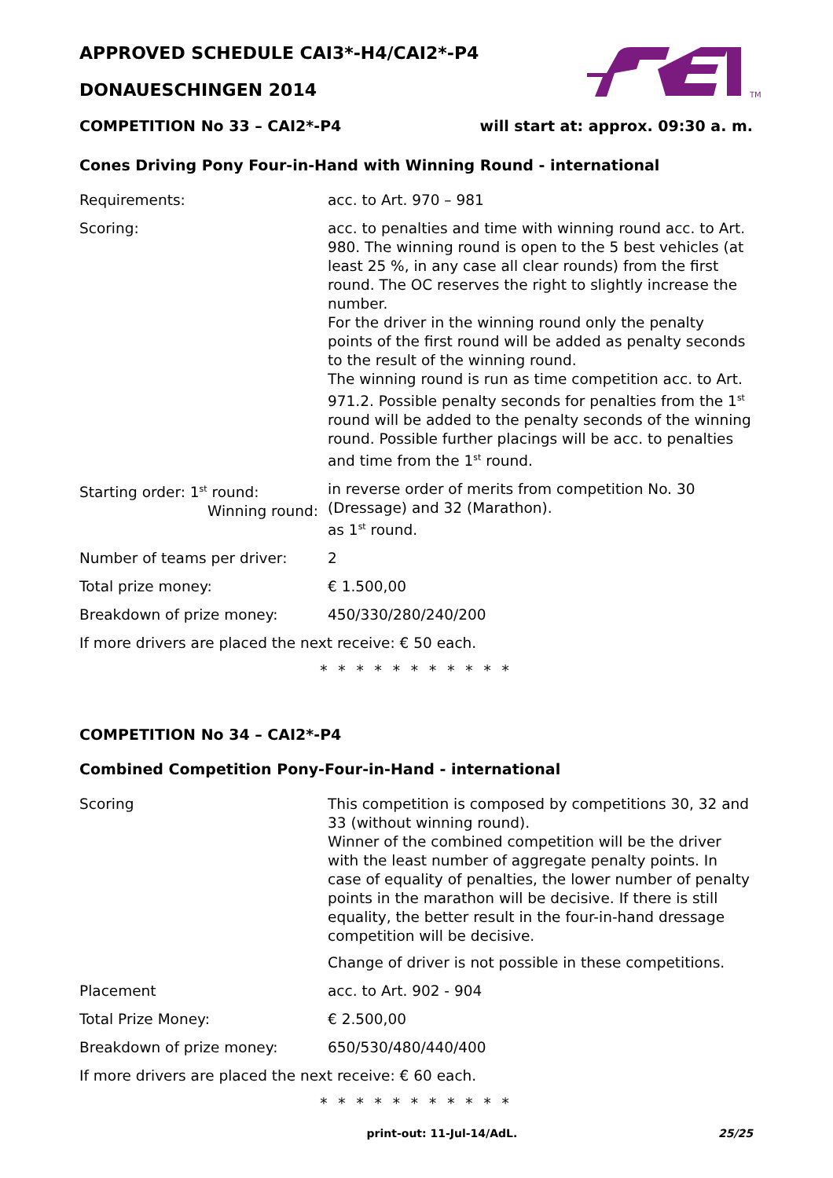TM
APPROVED SCHEDULE CAI3*-H4/CAI2*-P4
DONAUESCHINGEN 2014
COMPETITION No 33 – CAI2*-P4 will start at: approx. 09:30 a. m.
Cones Driving Pony Four-in-Hand with Winning Round - international
Requirements: acc. to Art. 970 – 981
Scoring: acc. to penalties and time with winning round acc. to Art. 980. The winning round is open to the 5 best vehicles (at least 25 %, in any case all clear rounds) from the first round. The OC reserves the right to slightly increase the number.
For the driver in the winning round only the penalty points of the first round will be added as penalty seconds to the result of the winning round.
The winning round is run as time competition acc. to Art. 971.2. Possible penalty seconds for penalties from the 1<sup>st</sup> round will be added to the penalty seconds of the winning round. Possible further placings will be acc. to penalties and time from the 1<sup>st</sup> round.
Starting order: 1<sup>st</sup> round:
Winning round:
in reverse order of merits from competition No. 30 (Dressage) and 32 (Marathon).
as 1<sup>st</sup> round.
Number of teams per driver: 2
Total prize money: € 1.500,00
Breakdown of prize money: 450/330/280/240/200
If more drivers are placed the next receive: € 50 each.
* * * * * * * * * * *
COMPETITION No 34 – CAI2*-P4
Combined Competition Pony-Four-in-Hand - international
Scoring This competition is composed by competitions 30, 32 and 33 (without winning round).
Winner of the combined competition will be the driver with the least number of aggregate penalty points. In case of equality of penalties, the lower number of penalty points in the marathon will be decisive. If there is still equality, the better result in the four-in-hand dressage competition will be decisive.
Change of driver is not possible in these competitions.
Placement acc. to Art. 902 - 904
Total Prize Money: € 2.500,00
Breakdown of prize money: 650/530/480/440/400
If more drivers are placed the next receive: € 60 each.
* * * * * * * * * * *
print-out: 11-Jul-14/AdL. 25/25